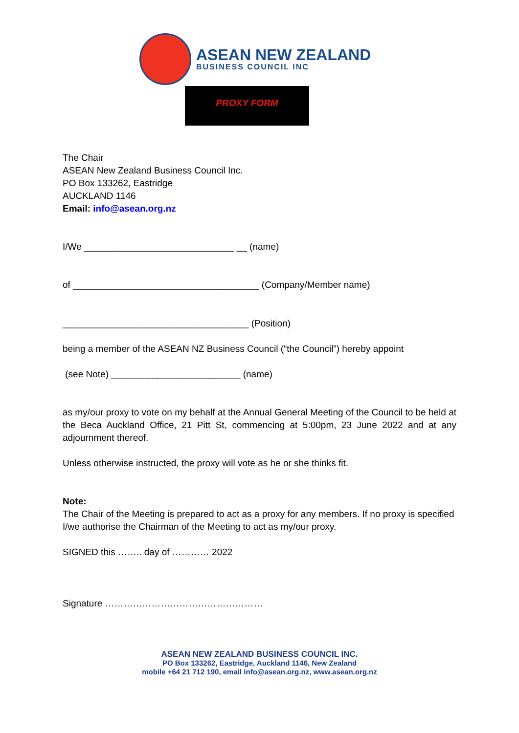ASEAN NEW ZEALAND
BUSINESS COUNCIL INC
PROXY FORM
The Chair
ASEAN New Zealand Business Council Inc.
PO Box 133262, Eastridge
AUCKLAND 1146
Email: info@asean.org.nz
I/We _____________________________ __ (name)
of ____________________________________ (Company/Member name)
____________________________________ (Position)
being a member of the ASEAN NZ Business Council (“the Council”) hereby appoint
(see Note) _________________________ (name)
as my/our proxy to vote on my behalf at the Annual General Meeting of the Council to be held at the Beca Auckland Office, 21 Pitt St, commencing at 5:00pm, 23 June 2022 and at any adjournment thereof.
Unless otherwise instructed, the proxy will vote as he or she thinks fit.
Note:
The Chair of the Meeting is prepared to act as a proxy for any members. If no proxy is specified I/we authorise the Chairman of the Meeting to act as my/our proxy.
SIGNED this …….. day of ………… 2022
Signature ……………………………………………
ASEAN NEW ZEALAND BUSINESS COUNCIL INC.
PO Box 133262, Eastridge, Auckland 1146, New Zealand
mobile +64 21 712 190, email info@asean.org.nz, www.asean.org.nz